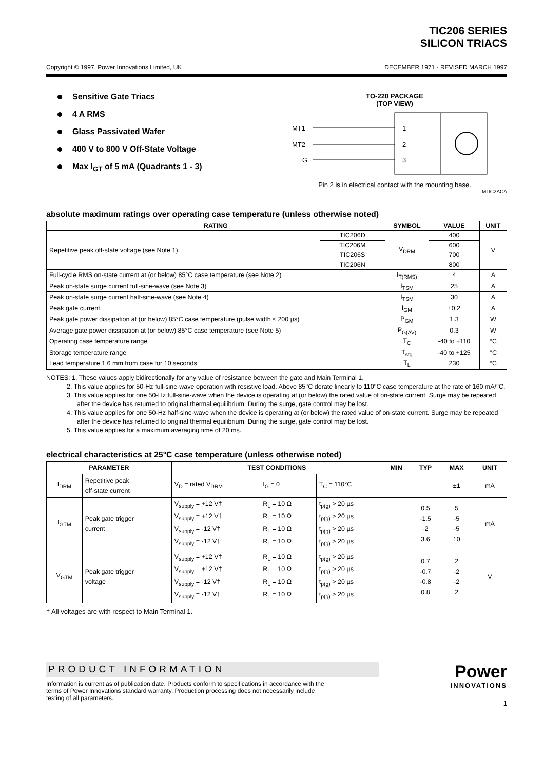TIC206 SERIES
SILICON TRIACS
Copyright © 1997, Power Innovations Limited, UK DECEMBER 1971 - REVISED MARCH 1997
Sensitive Gate Triacs
4 A RMS
Glass Passivated Wafer
400 V to 800 V Off-State Voltage
Max I<sub>GT</sub> of 5 mA (Quadrants 1 - 3)
TO-220 PACKAGE
(TOP VIEW)
MT1
MT2
G
1
2
3
Pin 2 is in electrical contact with the mounting base.
MDC2ACA
absolute maximum ratings over operating case temperature (unless otherwise noted)
| RATING | | SYMBOL | VALUE | UNIT |
| --- | --- | --- | --- | --- |
| Repetitive peak off-state voltage (see Note 1) | TIC206D | V<sub>DRM</sub> | 400 | V |
| | TIC206M | | 600 | |
| | TIC206S | | 700 | |
| | TIC206N | | 800 | |
| Full-cycle RMS on-state current at (or below) 85°C case temperature (see Note 2) | | I<sub>T(RMS)</sub> | 4 | A |
| Peak on-state surge current full-sine-wave (see Note 3) | | I<sub>TSM</sub> | 25 | A |
| Peak on-state surge current half-sine-wave (see Note 4) | | I<sub>TSM</sub> | 30 | A |
| Peak gate current | | I<sub>GM</sub> | ±0.2 | A |
| Peak gate power dissipation at (or below) 85°C case temperature (pulse width ≤ 200 µs) | | P<sub>GM</sub> | 1.3 | W |
| Average gate power dissipation at (or below) 85°C case temperature (see Note 5) | | P<sub>G(AV)</sub> | 0.3 | W |
| Operating case temperature range | | T<sub>C</sub> | -40 to +110 | °C |
| Storage temperature range | | T<sub>stg</sub> | -40 to +125 | °C |
| Lead temperature 1.6 mm from case for 10 seconds | | T<sub>L</sub> | 230 | °C |
NOTES: 1. These values apply bidirectionally for any value of resistance between the gate and Main Terminal 1.
2. This value applies for 50-Hz full-sine-wave operation with resistive load. Above 85°C derate linearly to 110°C case temperature at the rate of 160 mA/°C.
3. This value applies for one 50-Hz full-sine-wave when the device is operating at (or below) the rated value of on-state current. Surge may be repeated after the device has returned to original thermal equilibrium. During the surge, gate control may be lost.
4. This value applies for one 50-Hz half-sine-wave when the device is operating at (or below) the rated value of on-state current. Surge may be repeated after the device has returned to original thermal equilibrium. During the surge, gate control may be lost.
5. This value applies for a maximum averaging time of 20 ms.
electrical characteristics at 25°C case temperature (unless otherwise noted)
| PARAMETER | | TEST CONDITIONS | | | MIN | TYP | MAX | UNIT |
| --- | --- | --- | --- | --- | --- | --- | --- | --- |
| I<sub>DRM</sub> | Repetitive peak off-state current | V<sub>D</sub> = rated V<sub>DRM</sub> | I<sub>G</sub> = 0 | T<sub>C</sub> = 110°C | | | ±1 | mA |
| I<sub>GTM</sub> | Peak gate trigger current | V<sub>supply</sub> = +12 V† V<sub>supply</sub> = +12 V† V<sub>supply</sub> = -12 V† V<sub>supply</sub> = -12 V† | R<sub>L</sub> = 10 Ω R<sub>L</sub> = 10 Ω R<sub>L</sub> = 10 Ω R<sub>L</sub> = 10 Ω | t<sub>p(g)</sub> > 20 µs t<sub>p(g)</sub> > 20 µs t<sub>p(g)</sub> > 20 µs t<sub>p(g)</sub> > 20 µs | | 0.5 -1.5 -2 3.6 | 5 -5 -5 10 | mA |
| V<sub>GTM</sub> | Peak gate trigger voltage | V<sub>supply</sub> = +12 V† V<sub>supply</sub> = +12 V† V<sub>supply</sub> = -12 V† V<sub>supply</sub> = -12 V† | R<sub>L</sub> = 10 Ω R<sub>L</sub> = 10 Ω R<sub>L</sub> = 10 Ω R<sub>L</sub> = 10 Ω | t<sub>p(g)</sub> > 20 µs t<sub>p(g)</sub> > 20 µs t<sub>p(g)</sub> > 20 µs t<sub>p(g)</sub> > 20 µs | | 0.7 -0.7 -0.8 0.8 | 2 -2 -2 2 | V |
† All voltages are with respect to Main Terminal 1.
PRODUCT INFORMATION
Information is current as of publication date. Products conform to specifications in accordance with the terms of Power Innovations standard warranty. Production processing does not necessarily include testing of all parameters.
Power
INNOVATIONS
1